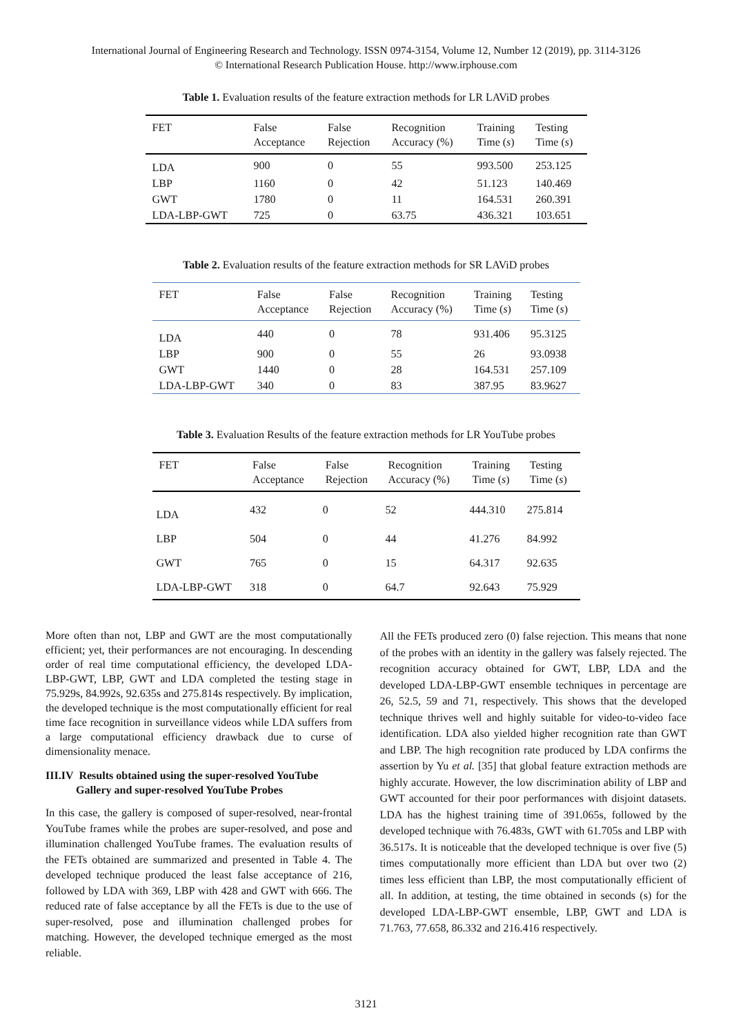International Journal of Engineering Research and Technology. ISSN 0974-3154, Volume 12, Number 12 (2019), pp. 3114-3126
© International Research Publication House. http://www.irphouse.com
Table 1. Evaluation results of the feature extraction methods for LR LAViD probes
| FET | False Acceptance | False Rejection | Recognition Accuracy (%) | Training Time ( s ) | Testing Time ( s ) |
| --- | --- | --- | --- | --- | --- |
| LDA | 900 | 0 | 55 | 993.500 | 253.125 |
| LBP | 1160 | 0 | 42 | 51.123 | 140.469 |
| GWT | 1780 | 0 | 11 | 164.531 | 260.391 |
| LDA-LBP-GWT | 725 | 0 | 63.75 | 436.321 | 103.651 |
Table 2. Evaluation results of the feature extraction methods for SR LAViD probes
| FET | False Acceptance | False Rejection | Recognition Accuracy (%) | Training Time ( s ) | Testing Time ( s ) |
| --- | --- | --- | --- | --- | --- |
| LDA | 440 | 0 | 78 | 931.406 | 95.3125 |
| LBP | 900 | 0 | 55 | 26 | 93.0938 |
| GWT | 1440 | 0 | 28 | 164.531 | 257.109 |
| LDA-LBP-GWT | 340 | 0 | 83 | 387.95 | 83.9627 |
Table 3. Evaluation Results of the feature extraction methods for LR YouTube probes
| FET | False Acceptance | False Rejection | Recognition Accuracy (%) | Training Time ( s ) | Testing Time ( s ) |
| --- | --- | --- | --- | --- | --- |
| LDA | 432 | 0 | 52 | 444.310 | 275.814 |
| LBP | 504 | 0 | 44 | 41.276 | 84.992 |
| GWT | 765 | 0 | 15 | 64.317 | 92.635 |
| LDA-LBP-GWT | 318 | 0 | 64.7 | 92.643 | 75.929 |
More often than not, LBP and GWT are the most computationally efficient; yet, their performances are not encouraging. In descending order of real time computational efficiency, the developed LDA-LBP-GWT, LBP, GWT and LDA completed the testing stage in 75.929s, 84.992s, 92.635s and 275.814s respectively. By implication, the developed technique is the most computationally efficient for real time face recognition in surveillance videos while LDA suffers from a large computational efficiency drawback due to curse of dimensionality menace.
III.IV Results obtained using the super-resolved YouTube
Gallery and super-resolved YouTube Probes
In this case, the gallery is composed of super-resolved, near-frontal YouTube frames while the probes are super-resolved, and pose and illumination challenged YouTube frames. The evaluation results of the FETs obtained are summarized and presented in Table 4. The developed technique produced the least false acceptance of 216, followed by LDA with 369, LBP with 428 and GWT with 666. The reduced rate of false acceptance by all the FETs is due to the use of super-resolved, pose and illumination challenged probes for matching. However, the developed technique emerged as the most reliable.
All the FETs produced zero (0) false rejection. This means that none of the probes with an identity in the gallery was falsely rejected. The recognition accuracy obtained for GWT, LBP, LDA and the developed LDA-LBP-GWT ensemble techniques in percentage are 26, 52.5, 59 and 71, respectively. This shows that the developed technique thrives well and highly suitable for video-to-video face identification. LDA also yielded higher recognition rate than GWT and LBP. The high recognition rate produced by LDA confirms the assertion by Yu et al. [35] that global feature extraction methods are highly accurate. However, the low discrimination ability of LBP and GWT accounted for their poor performances with disjoint datasets. LDA has the highest training time of 391.065s, followed by the developed technique with 76.483s, GWT with 61.705s and LBP with 36.517s. It is noticeable that the developed technique is over five (5) times computationally more efficient than LDA but over two (2) times less efficient than LBP, the most computationally efficient of all. In addition, at testing, the time obtained in seconds (s) for the developed LDA-LBP-GWT ensemble, LBP, GWT and LDA is 71.763, 77.658, 86.332 and 216.416 respectively.
3121